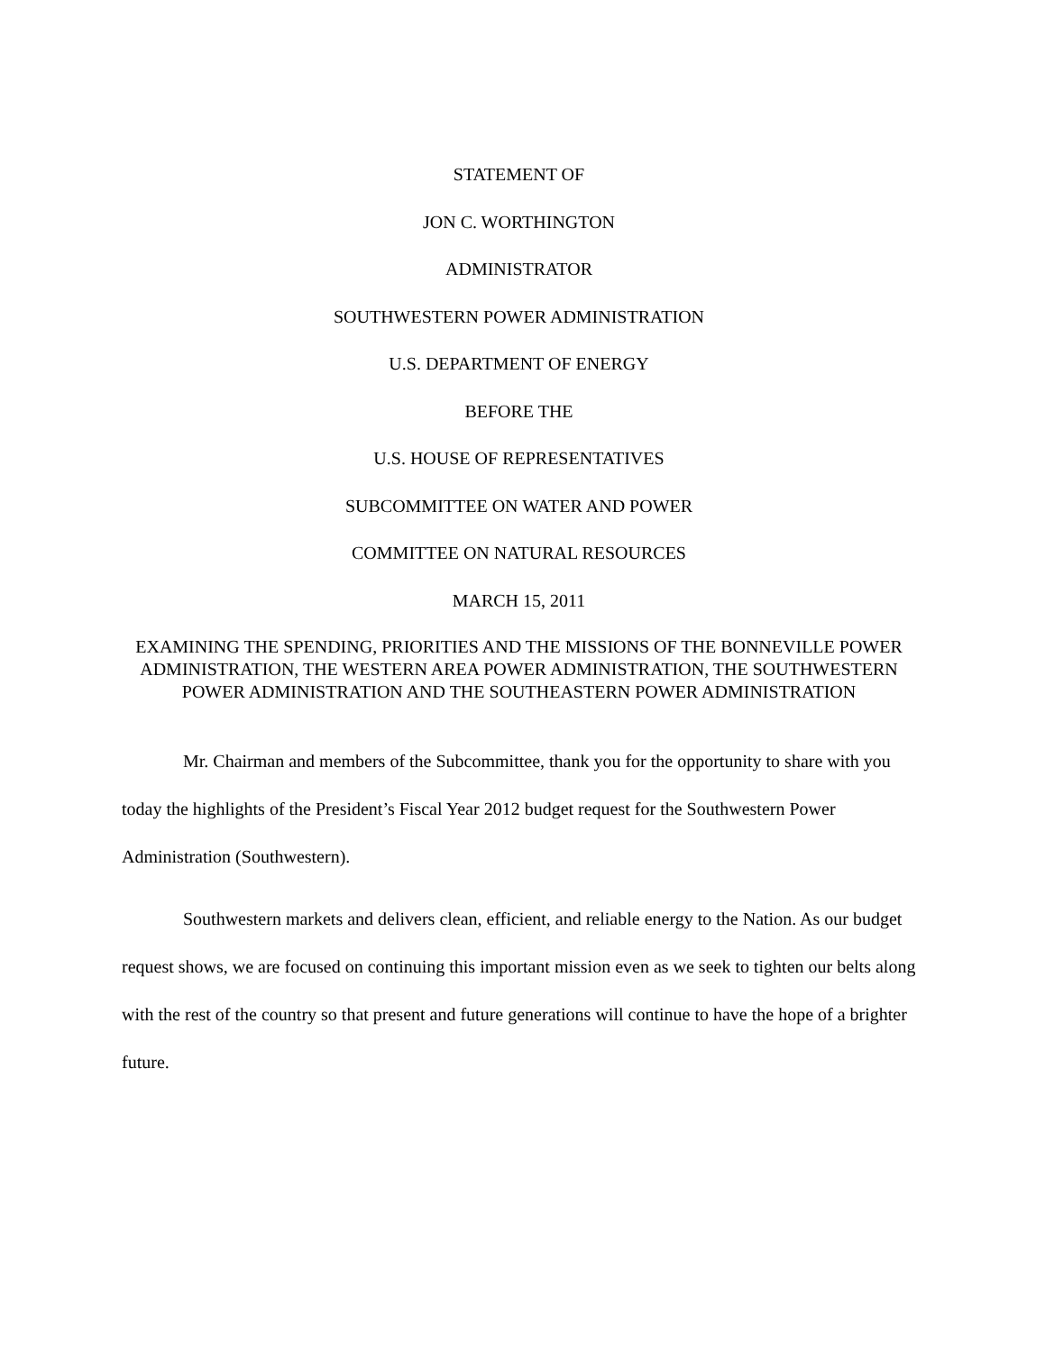STATEMENT OF
JON C. WORTHINGTON
ADMINISTRATOR
SOUTHWESTERN POWER ADMINISTRATION
U.S. DEPARTMENT OF ENERGY
BEFORE THE
U.S. HOUSE OF REPRESENTATIVES
SUBCOMMITTEE ON WATER AND POWER
COMMITTEE ON NATURAL RESOURCES
MARCH 15, 2011
EXAMINING THE SPENDING, PRIORITIES AND THE MISSIONS OF THE BONNEVILLE POWER ADMINISTRATION, THE WESTERN AREA POWER ADMINISTRATION, THE SOUTHWESTERN POWER ADMINISTRATION AND THE SOUTHEASTERN POWER ADMINISTRATION
Mr. Chairman and members of the Subcommittee, thank you for the opportunity to share with you today the highlights of the President’s Fiscal Year 2012 budget request for the Southwestern Power Administration (Southwestern).
Southwestern markets and delivers clean, efficient, and reliable energy to the Nation. As our budget request shows, we are focused on continuing this important mission even as we seek to tighten our belts along with the rest of the country so that present and future generations will continue to have the hope of a brighter future.